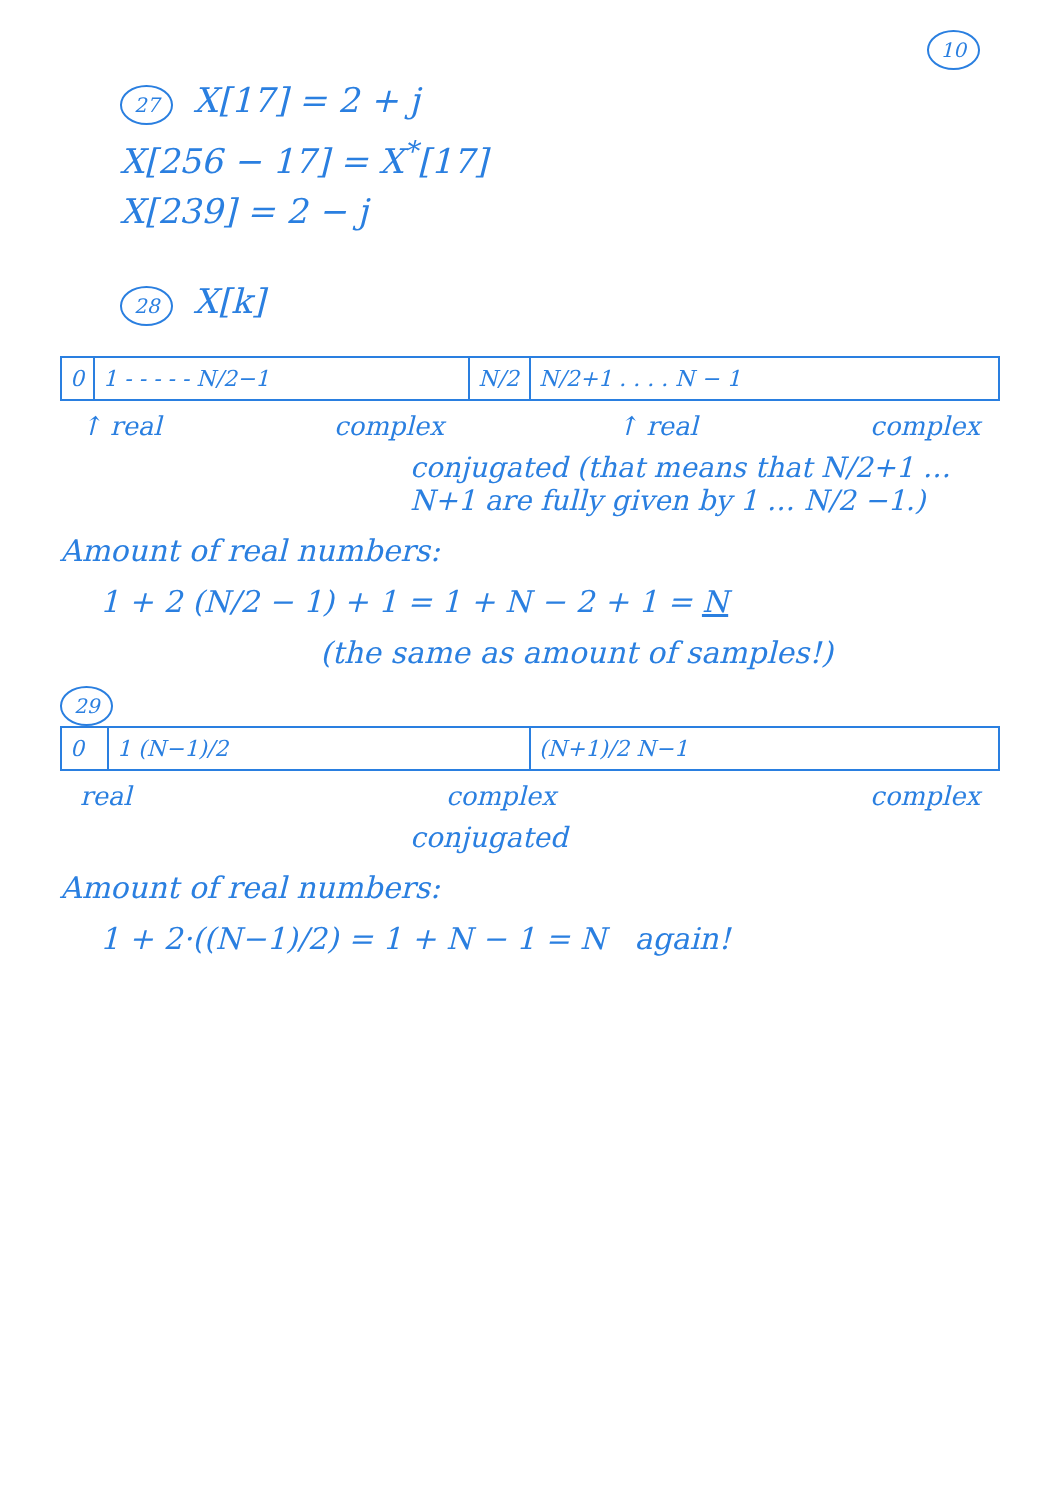10
27 X[17] = 2 + j
X[256 − 17] = X<sup>*</sup>[17]
X[239] = 2 − j
28 X[k]
| 0 | 1 - - - - - N/2−1 | N/2 | N/2+1 . . . . N − 1 |
↑ real complex ↑ real complex
conjugated (that means that N/2+1 … N+1 are fully given by 1 … N/2 −1.)
Amount of real numbers:
1 + 2 (N/2 − 1) + 1 = 1 + N − 2 + 1 = N
(the same as amount of samples!)
29
| 0 | 1 (N−1)/2 | (N+1)/2 N−1 |
real complex complex
conjugated
Amount of real numbers:
1 + 2·((N−1)/2) = 1 + N − 1 = N again!